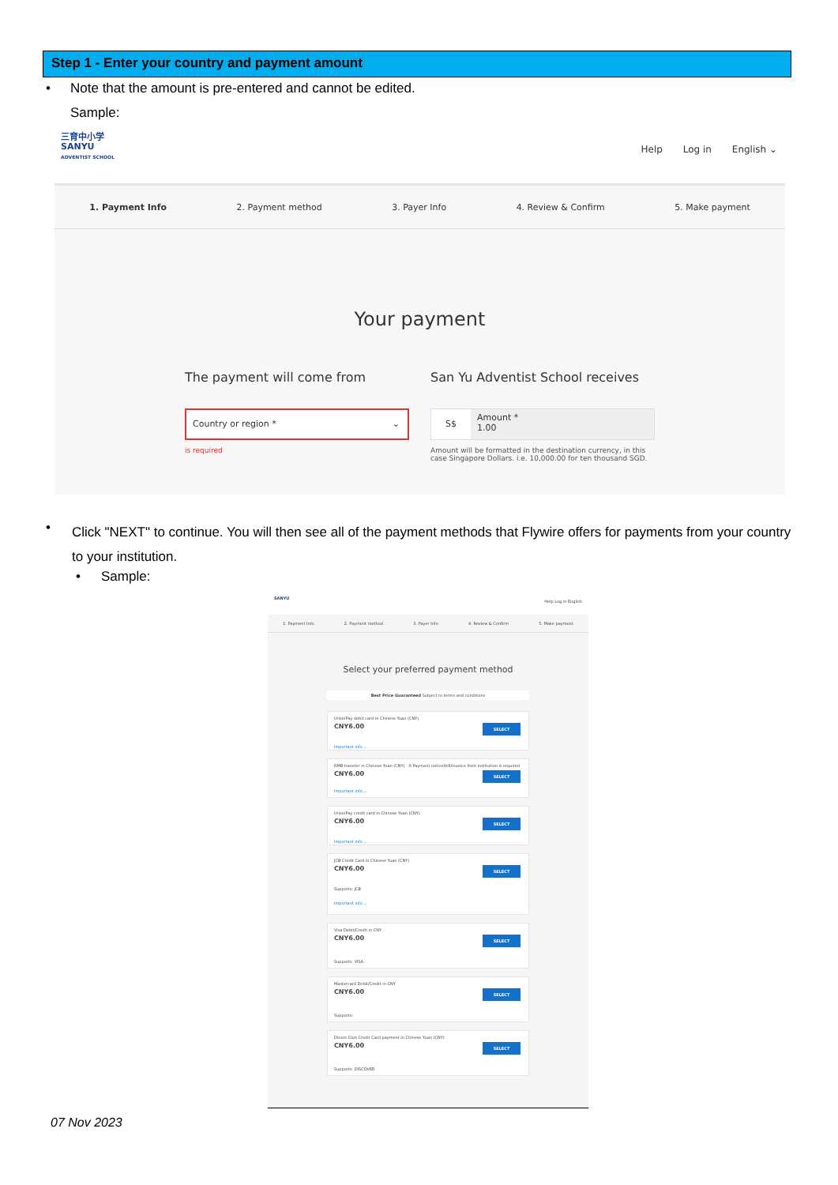Step 1 - Enter your country and payment amount
•
Note that the amount is pre-entered and cannot be edited.
Sample:
三育中小学
SANYU
ADVENTIST SCHOOL
Help Log in English ⌄
1. Payment Info 2. Payment method 3. Payer Info 4. Review & Confirm 5. Make payment
Your payment
The payment will come from
Country or region * ⌄
is required
San Yu Adventist School receives
S$
Amount *
1.00
Amount will be formatted in the destination currency, in this case Singapore Dollars. i.e. 10,000.00 for ten thousand SGD.
•
Click "NEXT" to continue. You will then see all of the payment methods that Flywire offers for payments from your country to your institution.
• Sample:
SANYU
Help Log in English
1. Payment Info 2. Payment method 3. Payer Info 4. Review & Confirm 5. Make payment
Select your preferred payment method
Best Price Guaranteed Subject to terms and conditions
UnionPay debit card in Chinese Yuan (CNY)
CNY6.00
SELECT
Important info ⌄
RMB transfer in Chinese Yuan (CNY) - A Payment notice/bill/invoice from institution is required
CNY6.00
SELECT
Important info ⌄
UnionPay credit card in Chinese Yuan (CNY)
CNY6.00
SELECT
Important info ⌄
JCB Credit Card in Chinese Yuan (CNY)
CNY6.00
SELECT
Supports: JCB
Important info ⌄
Visa Debit/Credit in CNY
CNY6.00
SELECT
Supports: VISA
Mastercard Debit/Credit in CNY
CNY6.00
SELECT
Supports:
Diners Club Credit Card payment in Chinese Yuan (CNY)
CNY6.00
SELECT
Supports: DISCOVER
07 Nov 2023